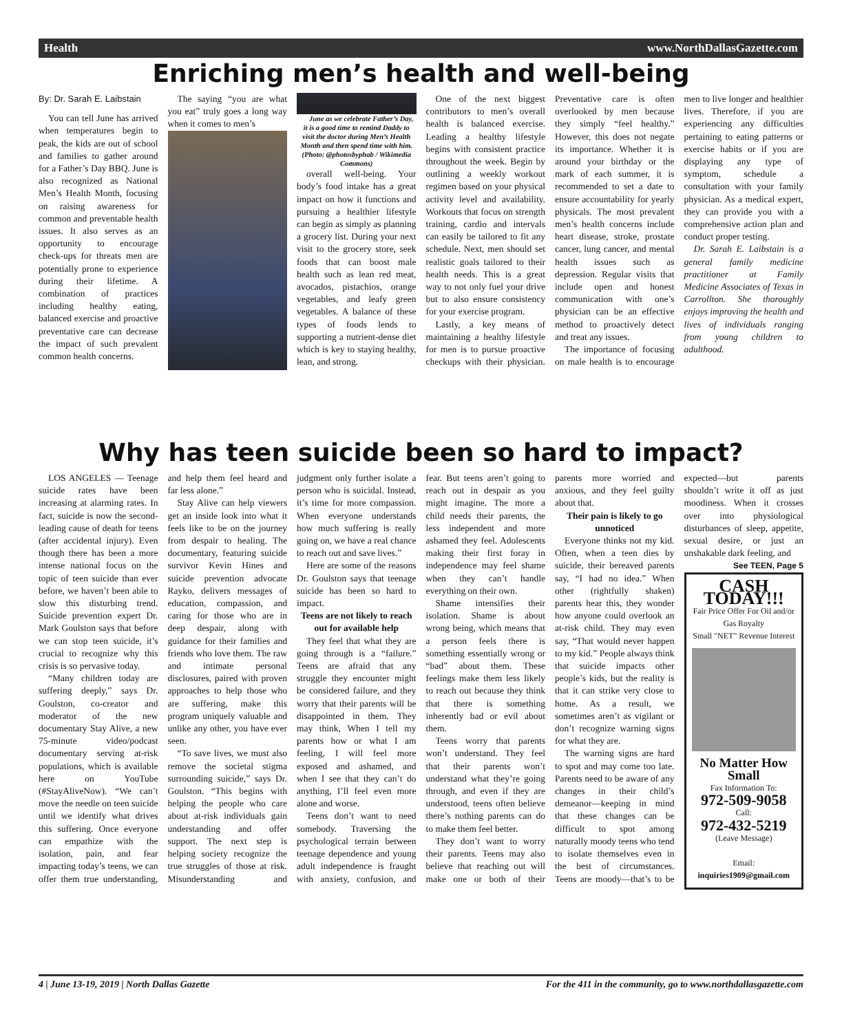Health www.NorthDallasGazette.com
Enriching men’s health and well-being
By: Dr. Sarah E. Laibstain
You can tell June has arrived when temperatures begin to peak, the kids are out of school and families to gather around for a Father’s Day BBQ. June is also recognized as National Men’s Health Month, focusing on raising awareness for common and preventable health issues. It also serves as an opportunity to encourage check-ups for threats men are potentially prone to experience during their lifetime. A combination of practices including healthy eating, balanced exercise and proactive preventative care can decrease the impact of such prevalent common health concerns.
The saying “you are what you eat” truly goes a long way when it comes to men’s
June as we celebrate Father’s Day, it is a good time to remind Daddy to visit the doctor during Men’s Health Month and then spend time with him. (Photo: @photosbyphab / Wikimedia Commons)
overall well-being. Your body’s food intake has a great impact on how it functions and pursuing a healthier lifestyle can begin as simply as planning a grocery list. During your next visit to the grocery store, seek foods that can boost male health such as lean red meat, avocados, pistachios, orange vegetables, and leafy green vegetables. A balance of these types of foods lends to supporting a nutrient-dense diet which is key to staying healthy, lean, and strong.
One of the next biggest contributors to men’s overall health is balanced exercise. Leading a healthy lifestyle begins with consistent practice throughout the week. Begin by outlining a weekly workout regimen based on your physical activity level and availability. Workouts that focus on strength training, cardio and intervals can easily be tailored to fit any schedule. Next, men should set realistic goals tailored to their health needs. This is a great way to not only fuel your drive but to also ensure consistency for your exercise program.
Lastly, a key means of maintaining a healthy lifestyle for men is to pursue proactive checkups with their physician. Preventative care is often overlooked by men because they simply “feel healthy.” However, this does not negate its importance. Whether it is around your birthday or the mark of each summer, it is recommended to set a date to ensure accountability for yearly physicals. The most prevalent men’s health concerns include heart disease, stroke, prostate cancer, lung cancer, and mental health issues such as depression. Regular visits that include open and honest communication with one’s physician can be an effective method to proactively detect and treat any issues.
The importance of focusing on male health is to encourage men to live longer and healthier lives. Therefore, if you are experiencing any difficulties pertaining to eating patterns or exercise habits or if you are displaying any type of symptom, schedule a consultation with your family physician. As a medical expert, they can provide you with a comprehensive action plan and conduct proper testing.
Dr. Sarah E. Laibstain is a general family medicine practitioner at Family Medicine Associates of Texas in Carrollton. She thoroughly enjoys improving the health and lives of individuals ranging from young children to adulthood.
Why has teen suicide been so hard to impact?
LOS ANGELES — Teenage suicide rates have been increasing at alarming rates. In fact, suicide is now the second-leading cause of death for teens (after accidental injury). Even though there has been a more intense national focus on the topic of teen suicide than ever before, we haven’t been able to slow this disturbing trend. Suicide prevention expert Dr. Mark Goulston says that before we can stop teen suicide, it’s crucial to recognize why this crisis is so pervasive today.
“Many children today are suffering deeply,” says Dr. Goulston, co-creator and moderator of the new documentary Stay Alive, a new 75-minute video/podcast documentary serving at-risk populations, which is available here on YouTube (#StayAliveNow). “We can’t move the needle on teen suicide until we identify what drives this suffering. Once everyone can empathize with the isolation, pain, and fear impacting today’s teens, we can offer them true understanding, and help them feel heard and far less alone.”
Stay Alive can help viewers get an inside look into what it feels like to be on the journey from despair to healing. The documentary, featuring suicide survivor Kevin Hines and suicide prevention advocate Rayko, delivers messages of education, compassion, and caring for those who are in deep despair, along with guidance for their families and friends who love them. The raw and intimate personal disclosures, paired with proven approaches to help those who are suffering, make this program uniquely valuable and unlike any other, you have ever seen.
“To save lives, we must also remove the societal stigma surrounding suicide,” says Dr. Goulston. “This begins with helping the people who care about at-risk individuals gain understanding and offer support. The next step is helping society recognize the true struggles of those at risk. Misunderstanding and judgment only further isolate a person who is suicidal. Instead, it’s time for more compassion. When everyone understands how much suffering is really going on, we have a real chance to reach out and save lives.”
Here are some of the reasons Dr. Goulston says that teenage suicide has been so hard to impact.
Teens are not likely to reach out for available help
They feel that what they are going through is a “failure.” Teens are afraid that any struggle they encounter might be considered failure, and they worry that their parents will be disappointed in them. They may think, When I tell my parents how or what I am feeling, I will feel more exposed and ashamed, and when I see that they can’t do anything, I’ll feel even more alone and worse.
Teens don’t want to need somebody. Traversing the psychological terrain between teenage dependence and young adult independence is fraught with anxiety, confusion, and fear. But teens aren’t going to reach out in despair as you might imagine. The more a child needs their parents, the less independent and more ashamed they feel. Adolescents making their first foray in independence may feel shame when they can’t handle everything on their own.
Shame intensifies their isolation. Shame is about wrong being, which means that a person feels there is something essentially wrong or “bad” about them. These feelings make them less likely to reach out because they think that there is something inherently bad or evil about them.
Teens worry that parents won’t understand. They feel that their parents won’t understand what they’re going through, and even if they are understood, teens often believe there’s nothing parents can do to make them feel better.
They don’t want to worry their parents. Teens may also believe that reaching out will make one or both of their parents more worried and anxious, and they feel guilty about that.
Their pain is likely to go unnoticed
Everyone thinks not my kid. Often, when a teen dies by suicide, their bereaved parents say, “I had no idea.” When other (rightfully shaken) parents hear this, they wonder how anyone could overlook an at-risk child. They may even say, “That would never happen to my kid.” People always think that suicide impacts other people’s kids, but the reality is that it can strike very close to home. As a result, we sometimes aren’t as vigilant or don’t recognize warning signs for what they are.
The warning signs are hard to spot and may come too late. Parents need to be aware of any changes in their child’s demeanor—keeping in mind that these changes can be difficult to spot among naturally moody teens who tend to isolate themselves even in the best of circumstances. Teens are moody—that’s to be expected—but parents shouldn’t write it off as just moodiness. When it crosses over into physiological disturbances of sleep, appetite, sexual desire, or just an unshakable dark feeling, and
See TEEN, Page 5
CASH TODAY!!!
Fair Price Offer For Oil and/or Gas Royalty
Small "NET" Revenue Interest
No Matter How Small
Fax Information To:
972-509-9058
Call:
972-432-5219
(Leave Message)
Email:
inquiries1909@gmail.com
4 | June 13-19, 2019 | North Dallas Gazette For the 411 in the community, go to www.northdallasgazette.com